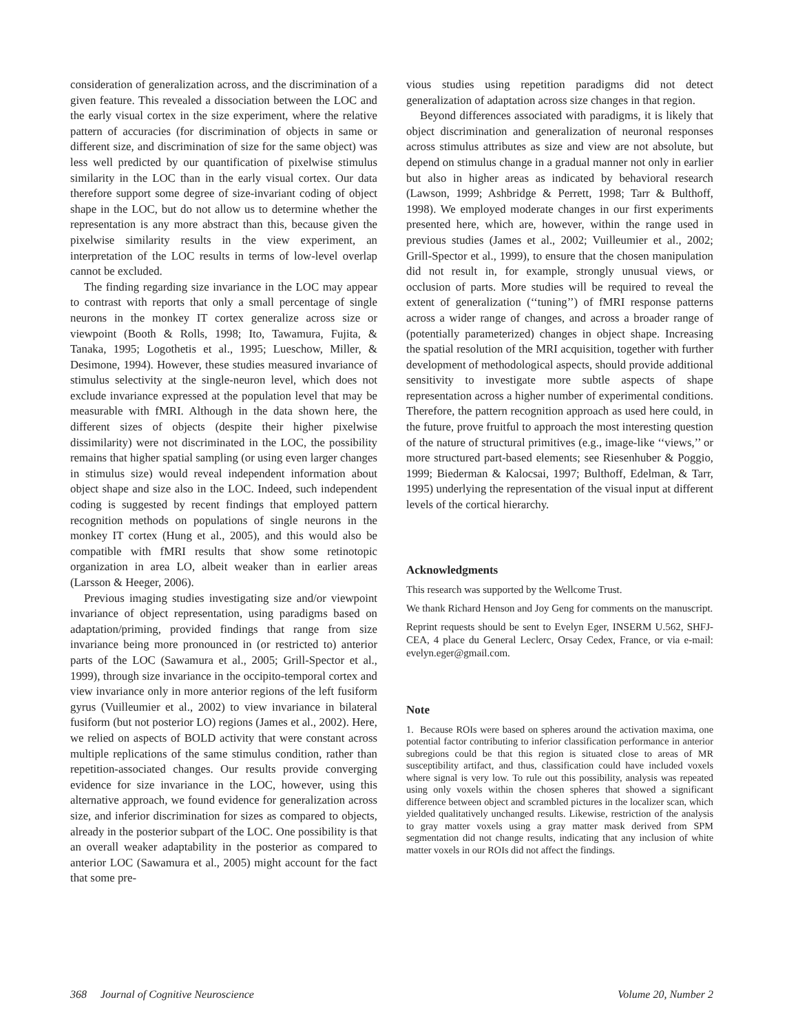consideration of generalization across, and the discrimination of a given feature. This revealed a dissociation between the LOC and the early visual cortex in the size experiment, where the relative pattern of accuracies (for discrimination of objects in same or different size, and discrimination of size for the same object) was less well predicted by our quantification of pixelwise stimulus similarity in the LOC than in the early visual cortex. Our data therefore support some degree of size-invariant coding of object shape in the LOC, but do not allow us to determine whether the representation is any more abstract than this, because given the pixelwise similarity results in the view experiment, an interpretation of the LOC results in terms of low-level overlap cannot be excluded.
The finding regarding size invariance in the LOC may appear to contrast with reports that only a small percentage of single neurons in the monkey IT cortex generalize across size or viewpoint (Booth & Rolls, 1998; Ito, Tawamura, Fujita, & Tanaka, 1995; Logothetis et al., 1995; Lueschow, Miller, & Desimone, 1994). However, these studies measured invariance of stimulus selectivity at the single-neuron level, which does not exclude invariance expressed at the population level that may be measurable with fMRI. Although in the data shown here, the different sizes of objects (despite their higher pixelwise dissimilarity) were not discriminated in the LOC, the possibility remains that higher spatial sampling (or using even larger changes in stimulus size) would reveal independent information about object shape and size also in the LOC. Indeed, such independent coding is suggested by recent findings that employed pattern recognition methods on populations of single neurons in the monkey IT cortex (Hung et al., 2005), and this would also be compatible with fMRI results that show some retinotopic organization in area LO, albeit weaker than in earlier areas (Larsson & Heeger, 2006).
Previous imaging studies investigating size and/or viewpoint invariance of object representation, using paradigms based on adaptation/priming, provided findings that range from size invariance being more pronounced in (or restricted to) anterior parts of the LOC (Sawamura et al., 2005; Grill-Spector et al., 1999), through size invariance in the occipito-temporal cortex and view invariance only in more anterior regions of the left fusiform gyrus (Vuilleumier et al., 2002) to view invariance in bilateral fusiform (but not posterior LO) regions (James et al., 2002). Here, we relied on aspects of BOLD activity that were constant across multiple replications of the same stimulus condition, rather than repetition-associated changes. Our results provide converging evidence for size invariance in the LOC, however, using this alternative approach, we found evidence for generalization across size, and inferior discrimination for sizes as compared to objects, already in the posterior subpart of the LOC. One possibility is that an overall weaker adaptability in the posterior as compared to anterior LOC (Sawamura et al., 2005) might account for the fact that some pre-
vious studies using repetition paradigms did not detect generalization of adaptation across size changes in that region.
Beyond differences associated with paradigms, it is likely that object discrimination and generalization of neuronal responses across stimulus attributes as size and view are not absolute, but depend on stimulus change in a gradual manner not only in earlier but also in higher areas as indicated by behavioral research (Lawson, 1999; Ashbridge & Perrett, 1998; Tarr & Bulthoff, 1998). We employed moderate changes in our first experiments presented here, which are, however, within the range used in previous studies (James et al., 2002; Vuilleumier et al., 2002; Grill-Spector et al., 1999), to ensure that the chosen manipulation did not result in, for example, strongly unusual views, or occlusion of parts. More studies will be required to reveal the extent of generalization (‘‘tuning’’) of fMRI response patterns across a wider range of changes, and across a broader range of (potentially parameterized) changes in object shape. Increasing the spatial resolution of the MRI acquisition, together with further development of methodological aspects, should provide additional sensitivity to investigate more subtle aspects of shape representation across a higher number of experimental conditions. Therefore, the pattern recognition approach as used here could, in the future, prove fruitful to approach the most interesting question of the nature of structural primitives (e.g., image-like ‘‘views,’’ or more structured part-based elements; see Riesenhuber & Poggio, 1999; Biederman & Kalocsai, 1997; Bulthoff, Edelman, & Tarr, 1995) underlying the representation of the visual input at different levels of the cortical hierarchy.
Acknowledgments
This research was supported by the Wellcome Trust.
We thank Richard Henson and Joy Geng for comments on the manuscript.
Reprint requests should be sent to Evelyn Eger, INSERM U.562, SHFJ-CEA, 4 place du General Leclerc, Orsay Cedex, France, or via e-mail: evelyn.eger@gmail.com.
Note
1. Because ROIs were based on spheres around the activation maxima, one potential factor contributing to inferior classification performance in anterior subregions could be that this region is situated close to areas of MR susceptibility artifact, and thus, classification could have included voxels where signal is very low. To rule out this possibility, analysis was repeated using only voxels within the chosen spheres that showed a significant difference between object and scrambled pictures in the localizer scan, which yielded qualitatively unchanged results. Likewise, restriction of the analysis to gray matter voxels using a gray matter mask derived from SPM segmentation did not change results, indicating that any inclusion of white matter voxels in our ROIs did not affect the findings.
368 Journal of Cognitive Neuroscience Volume 20, Number 2